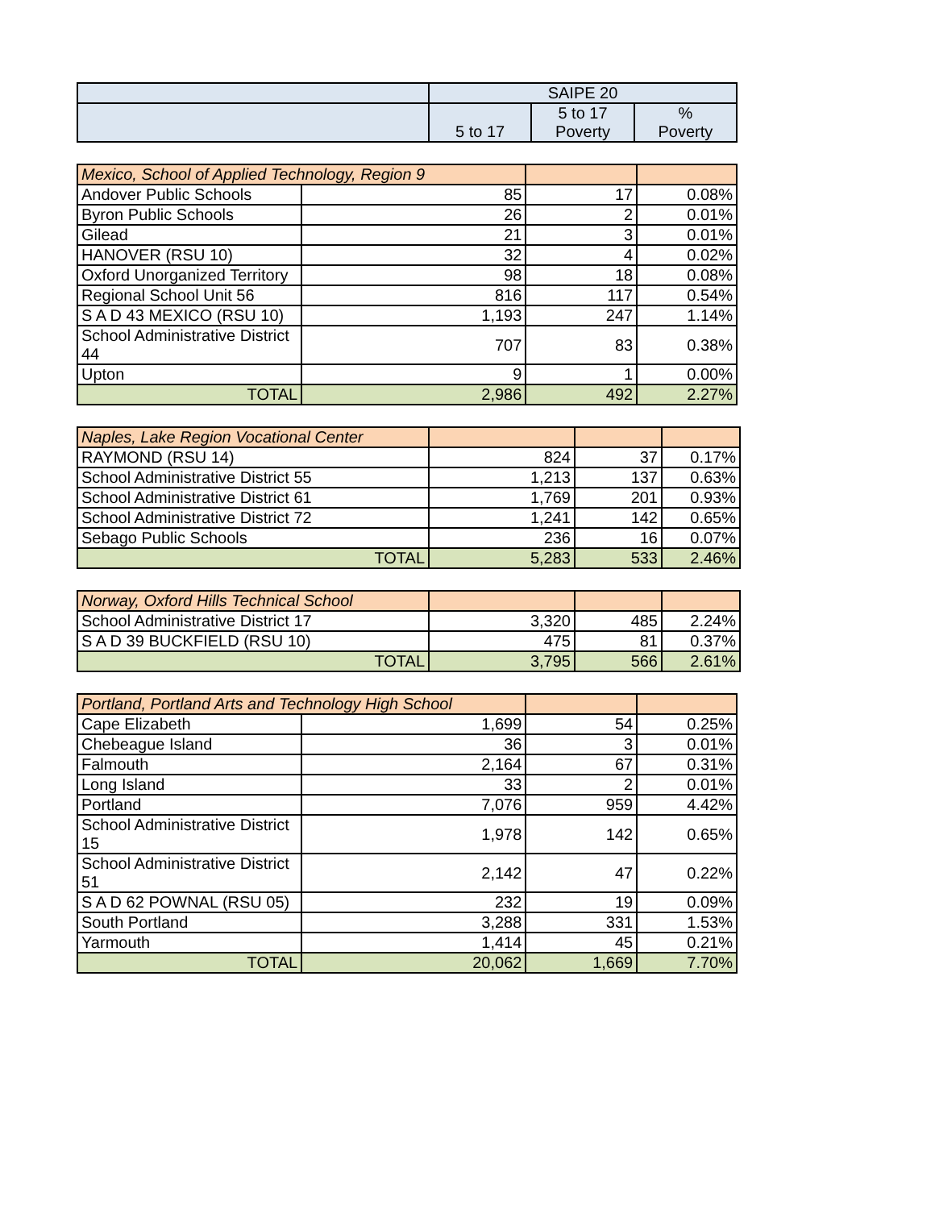| | SAIPE 20 | | |
| --- | --- | --- | --- |
| | 5 to 17 | 5 to 17 Poverty | % Poverty |
| Mexico, School of Applied Technology, Region 9 | | | |
| Andover Public Schools | 85 | 17 | 0.08% |
| Byron Public Schools | 26 | 2 | 0.01% |
| Gilead | 21 | 3 | 0.01% |
| HANOVER (RSU 10) | 32 | 4 | 0.02% |
| Oxford Unorganized Territory | 98 | 18 | 0.08% |
| Regional School Unit 56 | 816 | 117 | 0.54% |
| S A D 43 MEXICO (RSU 10) | 1,193 | 247 | 1.14% |
| School Administrative District 44 | 707 | 83 | 0.38% |
| Upton | 9 | 1 | 0.00% |
| TOTAL | 2,986 | 492 | 2.27% |
| Naples, Lake Region Vocational Center | | | |
| RAYMOND (RSU 14) | 824 | 37 | 0.17% |
| School Administrative District 55 | 1,213 | 137 | 0.63% |
| School Administrative District 61 | 1,769 | 201 | 0.93% |
| School Administrative District 72 | 1,241 | 142 | 0.65% |
| Sebago Public Schools | 236 | 16 | 0.07% |
| TOTAL | 5,283 | 533 | 2.46% |
| Norway, Oxford Hills Technical School | | | |
| School Administrative District 17 | 3,320 | 485 | 2.24% |
| S A D 39 BUCKFIELD (RSU 10) | 475 | 81 | 0.37% |
| TOTAL | 3,795 | 566 | 2.61% |
| Portland, Portland Arts and Technology High School | | | |
| Cape Elizabeth | 1,699 | 54 | 0.25% |
| Chebeague Island | 36 | 3 | 0.01% |
| Falmouth | 2,164 | 67 | 0.31% |
| Long Island | 33 | 2 | 0.01% |
| Portland | 7,076 | 959 | 4.42% |
| School Administrative District 15 | 1,978 | 142 | 0.65% |
| School Administrative District 51 | 2,142 | 47 | 0.22% |
| S A D 62 POWNAL (RSU 05) | 232 | 19 | 0.09% |
| South Portland | 3,288 | 331 | 1.53% |
| Yarmouth | 1,414 | 45 | 0.21% |
| TOTAL | 20,062 | 1,669 | 7.70% |